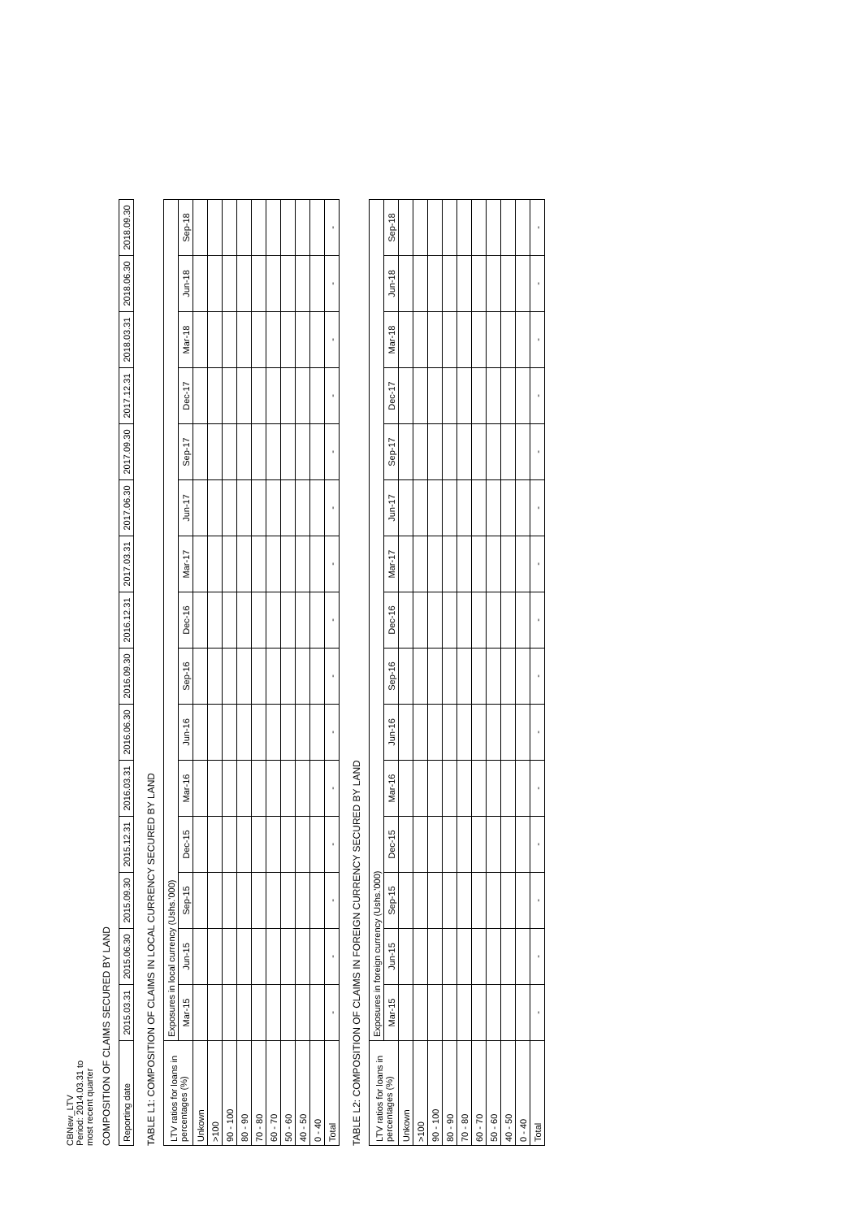CBNew_LTV
Period: 2014.03.31 to
most recent quarter
COMPOSITION OF CLAIMS SECURED BY LAND
| Reporting date | 2015.03.31 | 2015.06.30 | 2015.09.30 | 2015.12.31 | 2016.03.31 | 2016.06.30 | 2016.09.30 | 2016.12.31 | 2017.03.31 | 2017.06.30 | 2017.09.30 | 2017.12.31 | 2018.03.31 | 2018.06.30 | 2018.09.30 |
TABLE L1: COMPOSITION OF CLAIMS IN LOCAL CURRENCY SECURED BY LAND
| LTV ratios for loans in percentages (%) | Exposures in local currency (Ushs.'000) | | | | | | | | | | | | | | |
| --- | --- | --- | --- | --- | --- | --- | --- | --- | --- | --- | --- | --- | --- | --- | --- |
| | Mar-15 | Jun-15 | Sep-15 | Dec-15 | Mar-16 | Jun-16 | Sep-16 | Dec-16 | Mar-17 | Jun-17 | Sep-17 | Dec-17 | Mar-18 | Jun-18 | Sep-18 |
| Unkown | | | | | | | | | | | | | | | |
| >100 | | | | | | | | | | | | | | | |
| 90 - 100 | | | | | | | | | | | | | | | |
| 80 - 90 | | | | | | | | | | | | | | | |
| 70 - 80 | | | | | | | | | | | | | | | |
| 60 - 70 | | | | | | | | | | | | | | | |
| 50 - 60 | | | | | | | | | | | | | | | |
| 40 - 50 | | | | | | | | | | | | | | | |
| 0 - 40 | | | | | | | | | | | | | | | |
| Total | - | - | - | - | - | - | - | - | - | - | - | - | - | - | - |
TABLE L2: COMPOSITION OF CLAIMS IN FOREIGN CURRENCY SECURED BY LAND
| LTV ratios for loans in percentages (%) | Exposures in foreign currency (Ushs.'000) | | | | | | | | | | | | | | |
| --- | --- | --- | --- | --- | --- | --- | --- | --- | --- | --- | --- | --- | --- | --- | --- |
| | Mar-15 | Jun-15 | Sep-15 | Dec-15 | Mar-16 | Jun-16 | Sep-16 | Dec-16 | Mar-17 | Jun-17 | Sep-17 | Dec-17 | Mar-18 | Jun-18 | Sep-18 |
| Unkown | | | | | | | | | | | | | | | |
| >100 | | | | | | | | | | | | | | | |
| 90 - 100 | | | | | | | | | | | | | | | |
| 80 - 90 | | | | | | | | | | | | | | | |
| 70 - 80 | | | | | | | | | | | | | | | |
| 60 - 70 | | | | | | | | | | | | | | | |
| 50 - 60 | | | | | | | | | | | | | | | |
| 40 - 50 | | | | | | | | | | | | | | | |
| 0 - 40 | | | | | | | | | | | | | | | |
| Total | - | - | - | - | - | - | - | - | - | - | - | - | - | - | - |